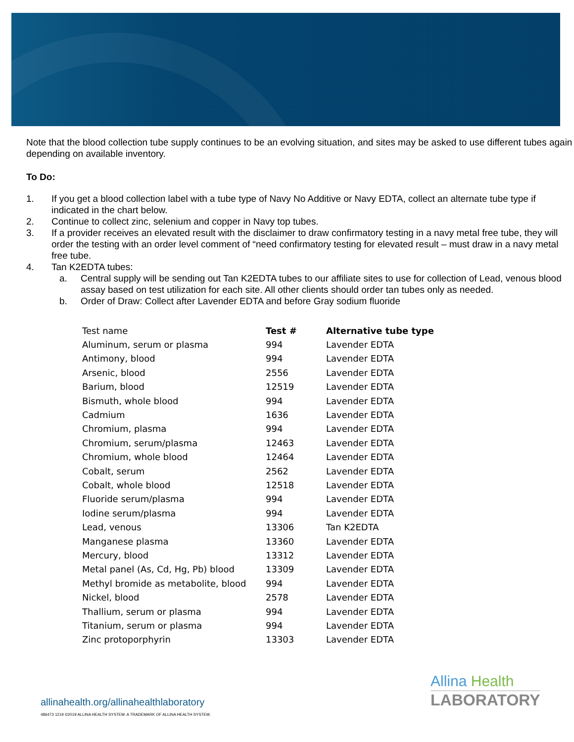Note that the blood collection tube supply continues to be an evolving situation, and sites may be asked to use different tubes again depending on available inventory.
To Do:
1. If you get a blood collection label with a tube type of Navy No Additive or Navy EDTA, collect an alternate tube type if indicated in the chart below.
2. Continue to collect zinc, selenium and copper in Navy top tubes.
3. If a provider receives an elevated result with the disclaimer to draw confirmatory testing in a navy metal free tube, they will order the testing with an order level comment of “need confirmatory testing for elevated result – must draw in a navy metal free tube.
4. Tan K2EDTA tubes:
a. Central supply will be sending out Tan K2EDTA tubes to our affiliate sites to use for collection of Lead, venous blood assay based on test utilization for each site. All other clients should order tan tubes only as needed.
b. Order of Draw: Collect after Lavender EDTA and before Gray sodium fluoride
| Test name | Test # | Alternative tube type |
| --- | --- | --- |
| Aluminum, serum or plasma | 994 | Lavender EDTA |
| Antimony, blood | 994 | Lavender EDTA |
| Arsenic, blood | 2556 | Lavender EDTA |
| Barium, blood | 12519 | Lavender EDTA |
| Bismuth, whole blood | 994 | Lavender EDTA |
| Cadmium | 1636 | Lavender EDTA |
| Chromium, plasma | 994 | Lavender EDTA |
| Chromium, serum/plasma | 12463 | Lavender EDTA |
| Chromium, whole blood | 12464 | Lavender EDTA |
| Cobalt, serum | 2562 | Lavender EDTA |
| Cobalt, whole blood | 12518 | Lavender EDTA |
| Fluoride serum/plasma | 994 | Lavender EDTA |
| Iodine serum/plasma | 994 | Lavender EDTA |
| Lead, venous | 13306 | Tan K2EDTA |
| Manganese plasma | 13360 | Lavender EDTA |
| Mercury, blood | 13312 | Lavender EDTA |
| Metal panel (As, Cd, Hg, Pb) blood | 13309 | Lavender EDTA |
| Methyl bromide as metabolite, blood | 994 | Lavender EDTA |
| Nickel, blood | 2578 | Lavender EDTA |
| Thallium, serum or plasma | 994 | Lavender EDTA |
| Titanium, serum or plasma | 994 | Lavender EDTA |
| Zinc protoporphyrin | 13303 | Lavender EDTA |
Allina Health
LABORATORY
allinahealth.org/allinahealthlaboratory
486473 1219 ©2019 ALLINA HEALTH SYSTEM. A TRADEMARK OF ALLINA HEALTH SYSTEM.